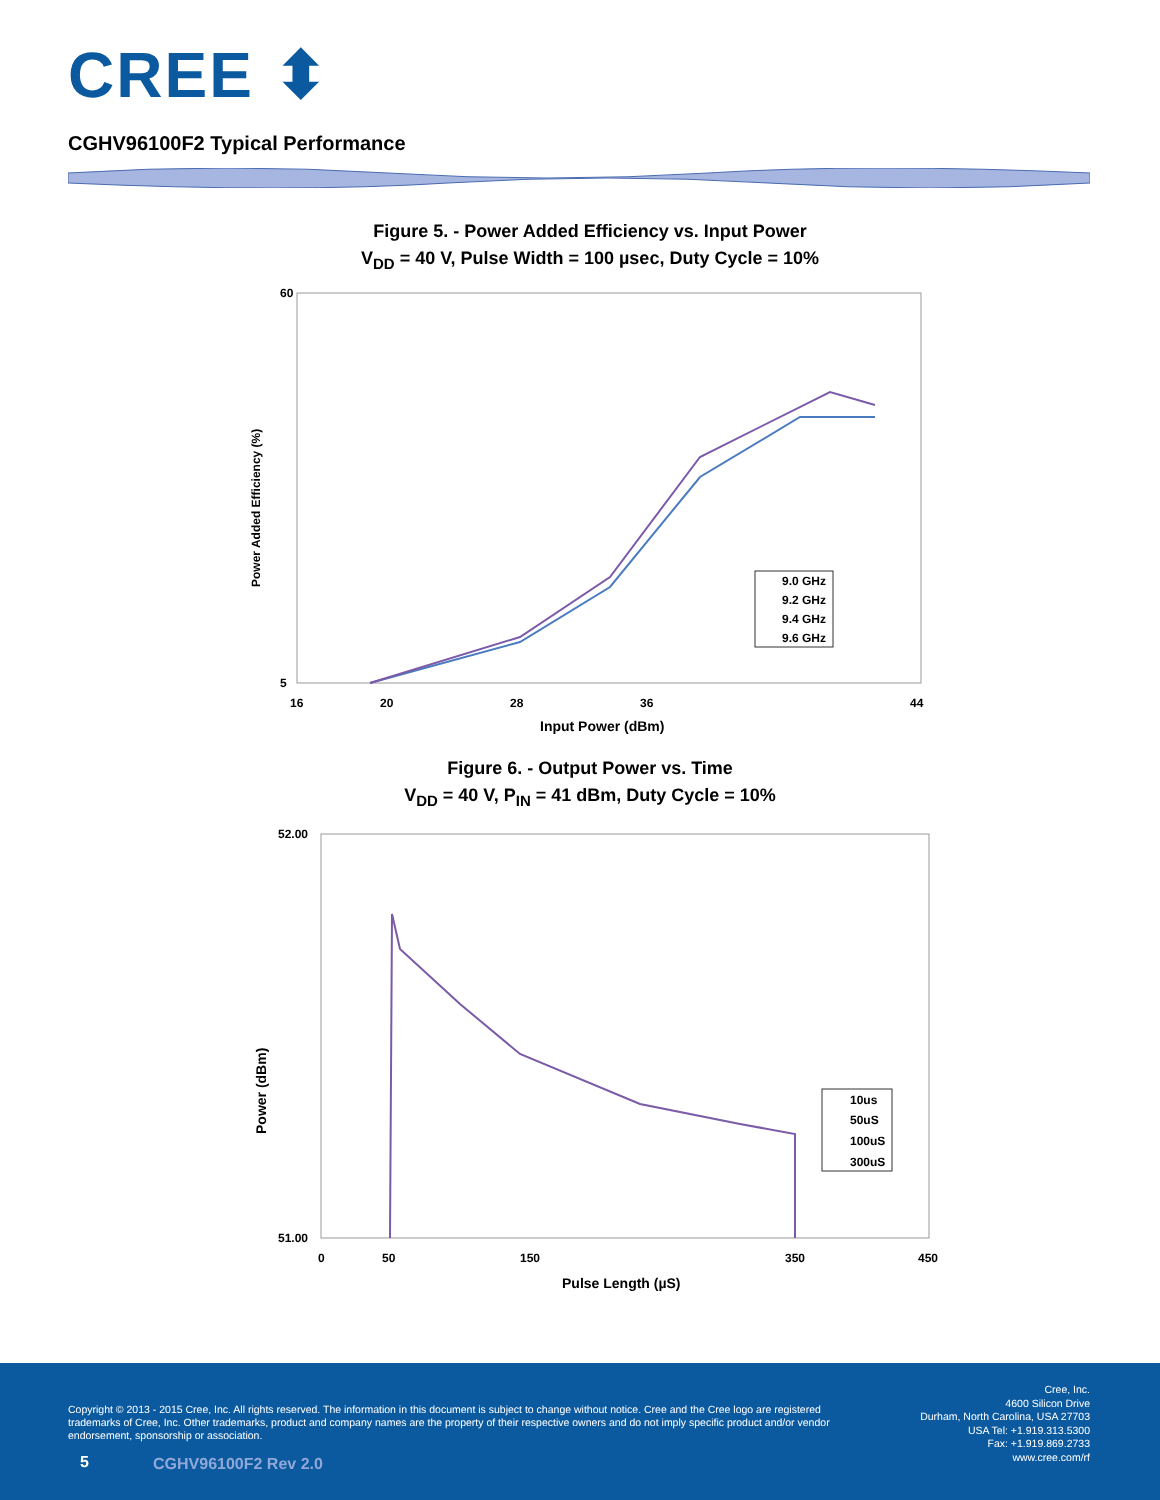CREE ⬍
CGHV96100F2 Typical Performance
Figure 5. - Power Added Efficiency vs. Input Power
V<sub>DD</sub> = 40 V, Pulse Width = 100 µsec, Duty Cycle = 10%
60
5
Power Added Efficiency (%)
16
20
28
36
44
Input Power (dBm)
9.0 GHz
9.2 GHz
9.4 GHz
9.6 GHz
Figure 6. - Output Power vs. Time
V<sub>DD</sub> = 40 V, P<sub>IN</sub> = 41 dBm, Duty Cycle = 10%
52.00
51.00
Power (dBm)
0
50
150
350
450
Pulse Length (µS)
10us
50uS
100uS
300uS
Copyright © 2013 - 2015 Cree, Inc. All rights reserved. The information in this document is subject to change without notice. Cree and the Cree logo are registered trademarks of Cree, Inc. Other trademarks, product and company names are the property of their respective owners and do not imply specific product and/or vendor endorsement, sponsorship or association.
Cree, Inc.
4600 Silicon Drive
Durham, North Carolina, USA 27703
USA Tel: +1.919.313.5300
Fax: +1.919.869.2733
www.cree.com/rf
5 CGHV96100F2 Rev 2.0